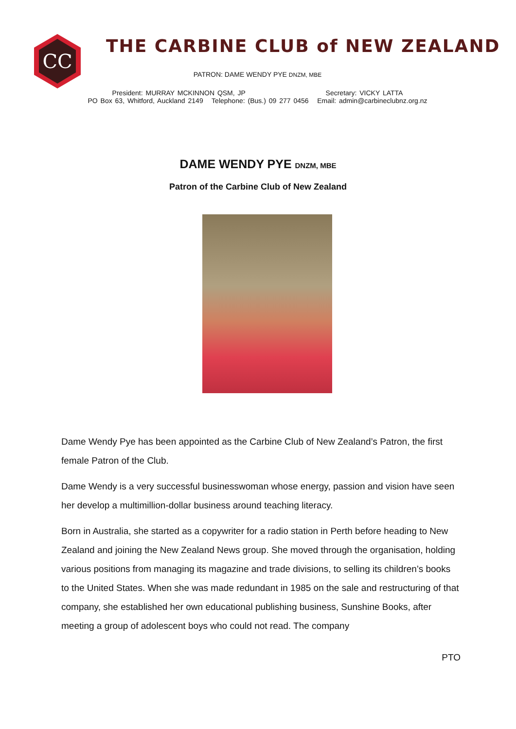CC
THE CARBINE CLUB of NEW ZEALAND
PATRON: DAME WENDY PYE DNZM, MBE
President: MURRAY MCKINNON QSM, JP Secretary: VICKY LATTA
PO Box 63, Whitford, Auckland 2149 Telephone: (Bus.) 09 277 0456 Email: admin@carbineclubnz.org.nz
DAME WENDY PYE DNZM, MBE
Patron of the Carbine Club of New Zealand
Dame Wendy Pye has been appointed as the Carbine Club of New Zealand’s Patron, the first female Patron of the Club.
Dame Wendy is a very successful businesswoman whose energy, passion and vision have seen her develop a multimillion-dollar business around teaching literacy.
Born in Australia, she started as a copywriter for a radio station in Perth before heading to New Zealand and joining the New Zealand News group. She moved through the organisation, holding various positions from managing its magazine and trade divisions, to selling its children’s books to the United States. When she was made redundant in 1985 on the sale and restructuring of that company, she established her own educational publishing business, Sunshine Books, after meeting a group of adolescent boys who could not read. The company
PTO